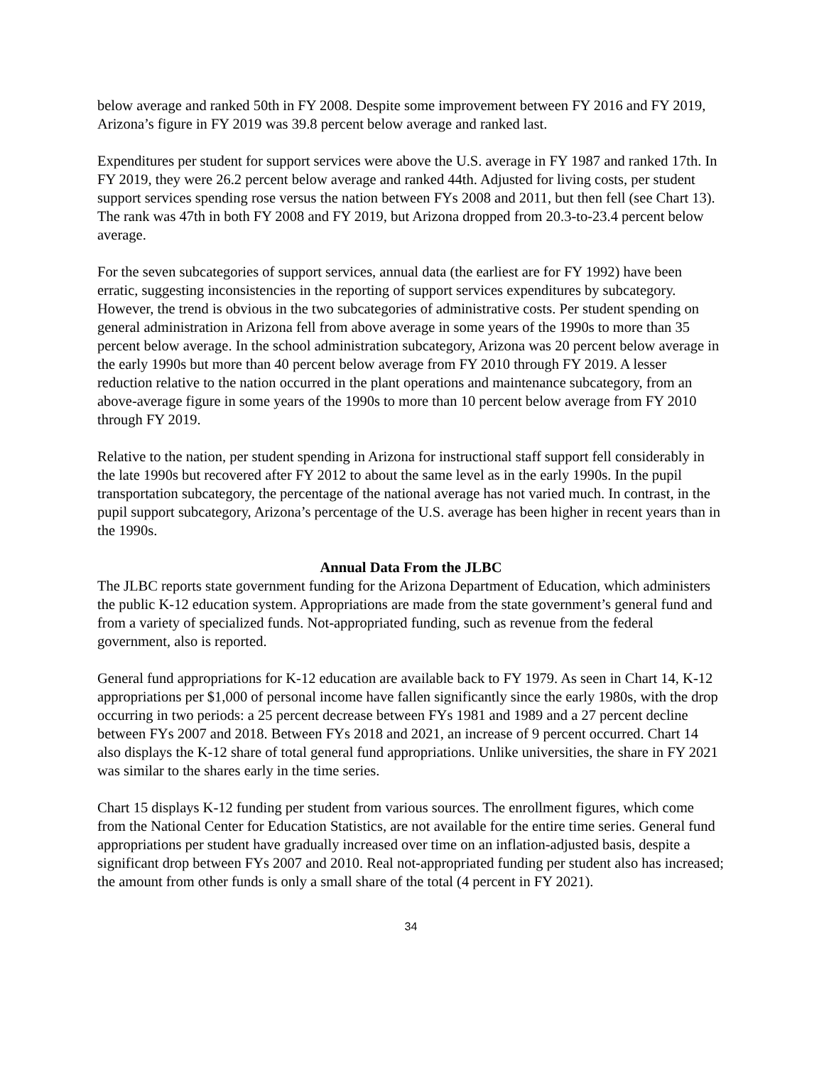below average and ranked 50th in FY 2008. Despite some improvement between FY 2016 and FY 2019, Arizona’s figure in FY 2019 was 39.8 percent below average and ranked last.
Expenditures per student for support services were above the U.S. average in FY 1987 and ranked 17th. In FY 2019, they were 26.2 percent below average and ranked 44th. Adjusted for living costs, per student support services spending rose versus the nation between FYs 2008 and 2011, but then fell (see Chart 13). The rank was 47th in both FY 2008 and FY 2019, but Arizona dropped from 20.3-to-23.4 percent below average.
For the seven subcategories of support services, annual data (the earliest are for FY 1992) have been erratic, suggesting inconsistencies in the reporting of support services expenditures by subcategory. However, the trend is obvious in the two subcategories of administrative costs. Per student spending on general administration in Arizona fell from above average in some years of the 1990s to more than 35 percent below average. In the school administration subcategory, Arizona was 20 percent below average in the early 1990s but more than 40 percent below average from FY 2010 through FY 2019. A lesser reduction relative to the nation occurred in the plant operations and maintenance subcategory, from an above-average figure in some years of the 1990s to more than 10 percent below average from FY 2010 through FY 2019.
Relative to the nation, per student spending in Arizona for instructional staff support fell considerably in the late 1990s but recovered after FY 2012 to about the same level as in the early 1990s. In the pupil transportation subcategory, the percentage of the national average has not varied much. In contrast, in the pupil support subcategory, Arizona’s percentage of the U.S. average has been higher in recent years than in the 1990s.
Annual Data From the JLBC
The JLBC reports state government funding for the Arizona Department of Education, which administers the public K-12 education system. Appropriations are made from the state government’s general fund and from a variety of specialized funds. Not-appropriated funding, such as revenue from the federal government, also is reported.
General fund appropriations for K-12 education are available back to FY 1979. As seen in Chart 14, K-12 appropriations per $1,000 of personal income have fallen significantly since the early 1980s, with the drop occurring in two periods: a 25 percent decrease between FYs 1981 and 1989 and a 27 percent decline between FYs 2007 and 2018. Between FYs 2018 and 2021, an increase of 9 percent occurred. Chart 14 also displays the K-12 share of total general fund appropriations. Unlike universities, the share in FY 2021 was similar to the shares early in the time series.
Chart 15 displays K-12 funding per student from various sources. The enrollment figures, which come from the National Center for Education Statistics, are not available for the entire time series. General fund appropriations per student have gradually increased over time on an inflation-adjusted basis, despite a significant drop between FYs 2007 and 2010. Real not-appropriated funding per student also has increased; the amount from other funds is only a small share of the total (4 percent in FY 2021).
34